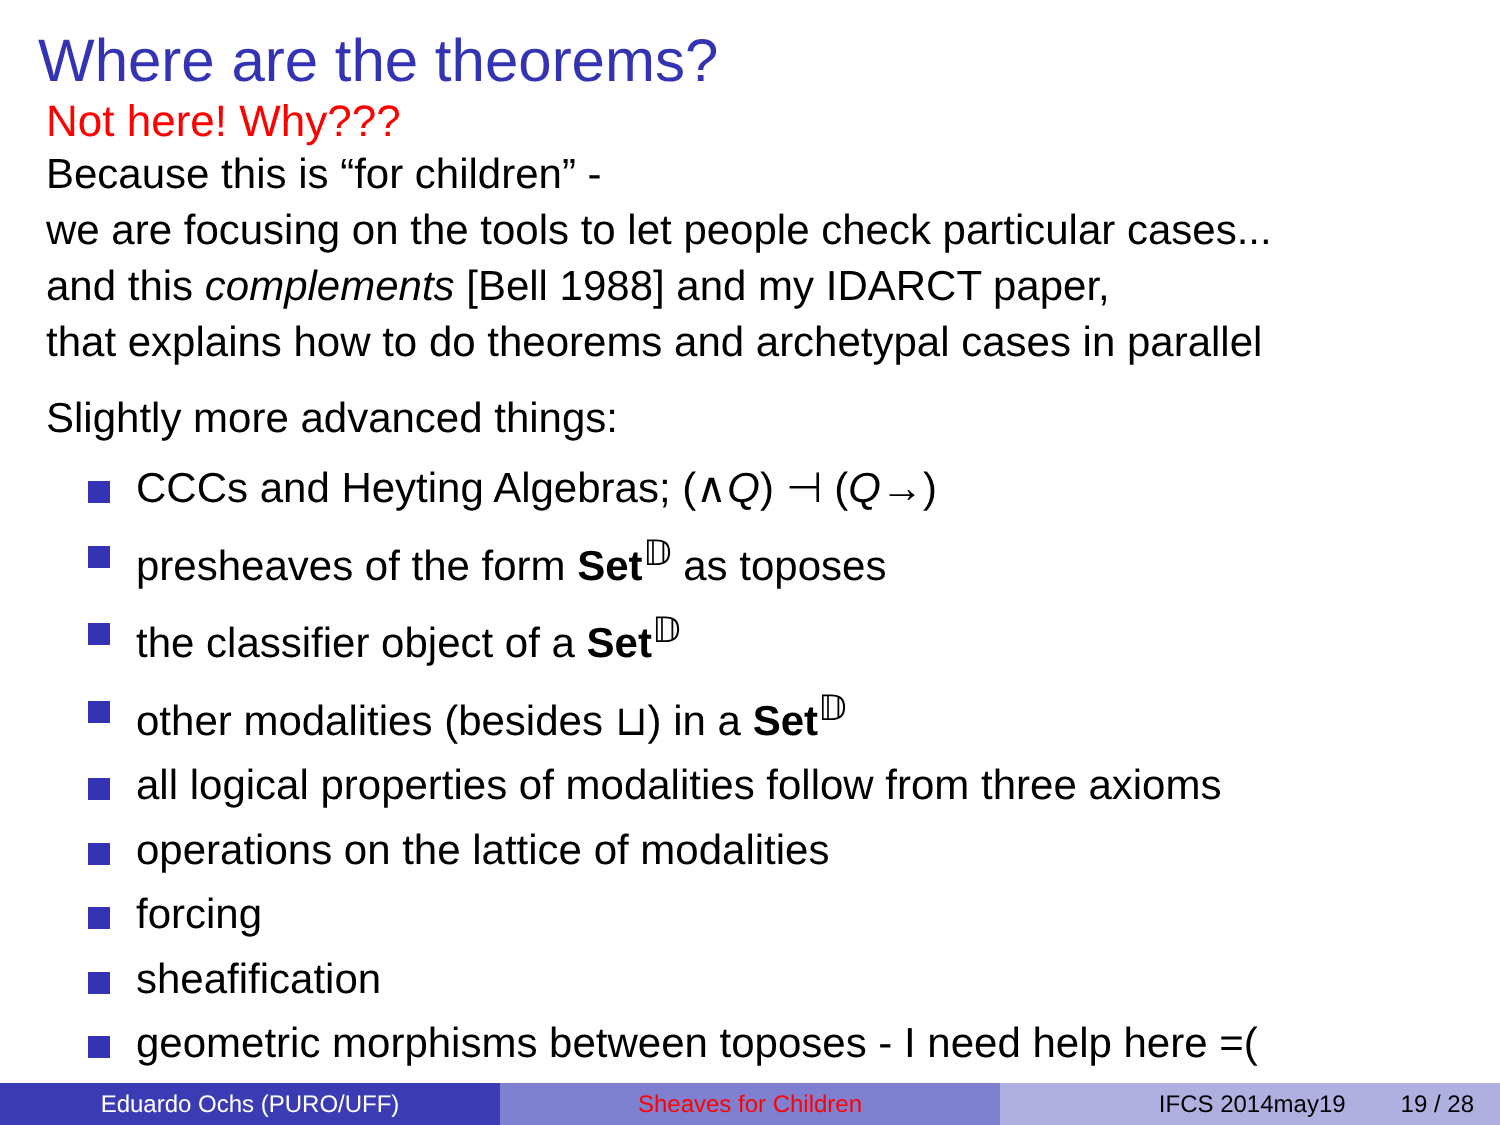Where are the theorems?
Not here! Why???
Because this is “for children” -
we are focusing on the tools to let people check particular cases...
and this complements [Bell 1988] and my IDARCT paper,
that explains how to do theorems and archetypal cases in parallel
Slightly more advanced things:
CCCs and Heyting Algebras; (∧Q) ⊣ (Q→)
presheaves of the form Set<sup>𝔻</sup> as toposes
the classifier object of a Set<sup>𝔻</sup>
other modalities (besides ⊔) in a Set<sup>𝔻</sup>
all logical properties of modalities follow from three axioms
operations on the lattice of modalities
forcing
sheafification
geometric morphisms between toposes - I need help here =(
Eduardo Ochs (PURO/UFF) Sheaves for Children IFCS 2014may19 19 / 28